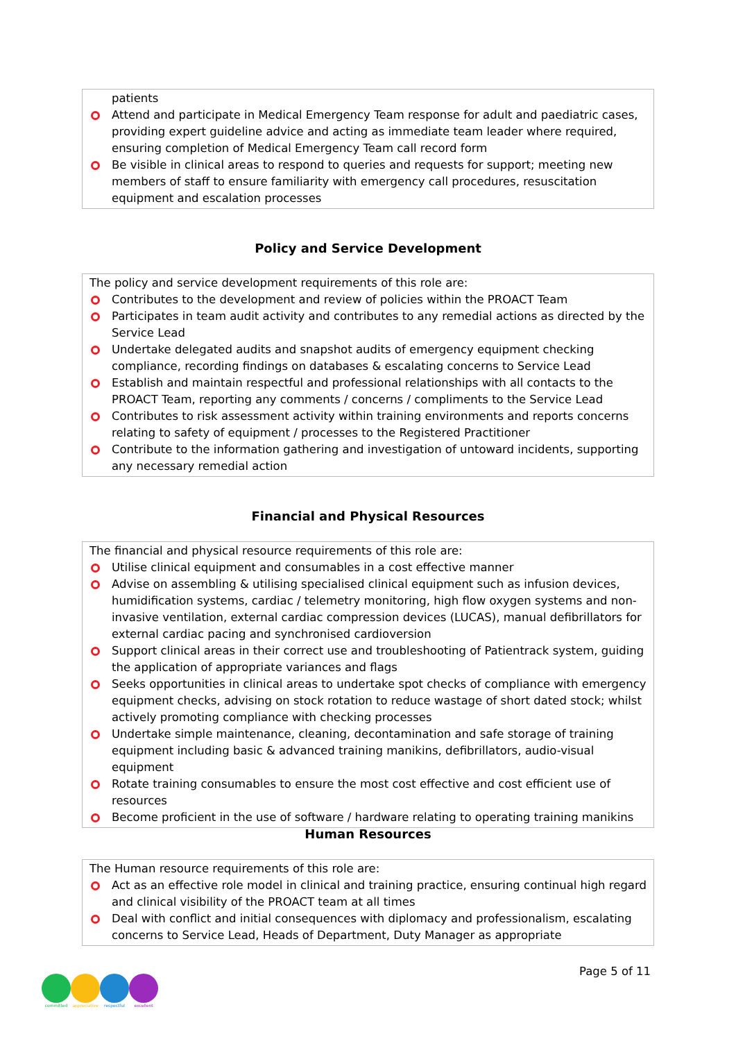patients
Attend and participate in Medical Emergency Team response for adult and paediatric cases, providing expert guideline advice and acting as immediate team leader where required, ensuring completion of Medical Emergency Team call record form
Be visible in clinical areas to respond to queries and requests for support; meeting new members of staff to ensure familiarity with emergency call procedures, resuscitation equipment and escalation processes
Policy and Service Development
The policy and service development requirements of this role are:
Contributes to the development and review of policies within the PROACT Team
Participates in team audit activity and contributes to any remedial actions as directed by the Service Lead
Undertake delegated audits and snapshot audits of emergency equipment checking compliance, recording findings on databases & escalating concerns to Service Lead
Establish and maintain respectful and professional relationships with all contacts to the PROACT Team, reporting any comments / concerns / compliments to the Service Lead
Contributes to risk assessment activity within training environments and reports concerns relating to safety of equipment / processes to the Registered Practitioner
Contribute to the information gathering and investigation of untoward incidents, supporting any necessary remedial action
Financial and Physical Resources
The financial and physical resource requirements of this role are:
Utilise clinical equipment and consumables in a cost effective manner
Advise on assembling & utilising specialised clinical equipment such as infusion devices, humidification systems, cardiac / telemetry monitoring, high flow oxygen systems and non-invasive ventilation, external cardiac compression devices (LUCAS), manual defibrillators for external cardiac pacing and synchronised cardioversion
Support clinical areas in their correct use and troubleshooting of Patientrack system, guiding the application of appropriate variances and flags
Seeks opportunities in clinical areas to undertake spot checks of compliance with emergency equipment checks, advising on stock rotation to reduce wastage of short dated stock; whilst actively promoting compliance with checking processes
Undertake simple maintenance, cleaning, decontamination and safe storage of training equipment including basic & advanced training manikins, defibrillators, audio-visual equipment
Rotate training consumables to ensure the most cost effective and cost efficient use of resources
Become proficient in the use of software / hardware relating to operating training manikins
Human Resources
The Human resource requirements of this role are:
Act as an effective role model in clinical and training practice, ensuring continual high regard and clinical visibility of the PROACT team at all times
Deal with conflict and initial consequences with diplomacy and professionalism, escalating concerns to Service Lead, Heads of Department, Duty Manager as appropriate
committed appreciative respectful excellent
Page 5 of 11